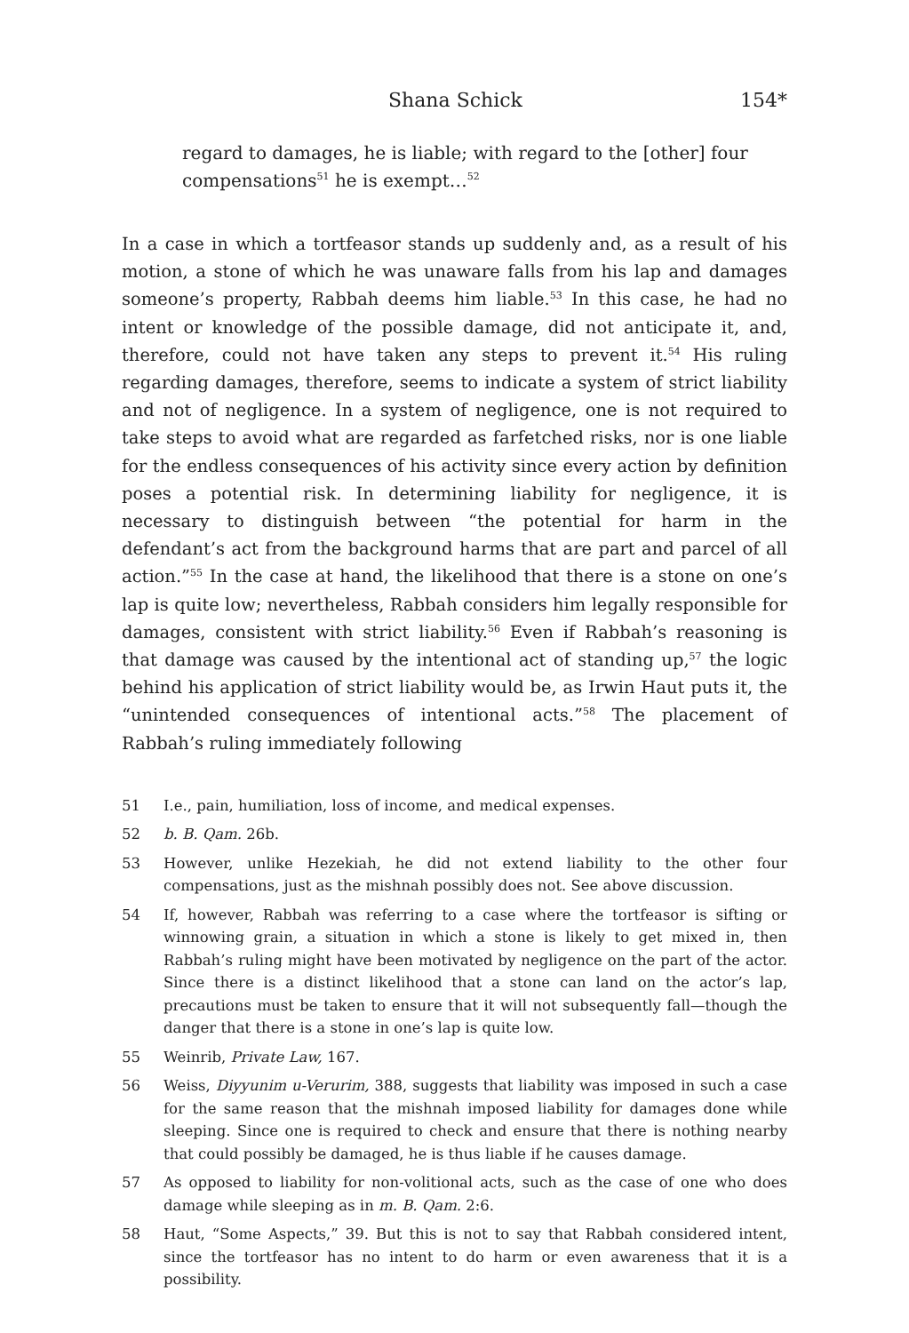Shana Schick 154*
regard to damages, he is liable; with regard to the [other] four compensations<sup>51</sup> he is exempt…<sup>52</sup>
In a case in which a tortfeasor stands up suddenly and, as a result of his motion, a stone of which he was unaware falls from his lap and damages someone’s property, Rabbah deems him liable.<sup>53</sup> In this case, he had no intent or knowledge of the possible damage, did not anticipate it, and, therefore, could not have taken any steps to prevent it.<sup>54</sup> His ruling regarding damages, therefore, seems to indicate a system of strict liability and not of negligence. In a system of negligence, one is not required to take steps to avoid what are regarded as farfetched risks, nor is one liable for the endless consequences of his activity since every action by definition poses a potential risk. In determining liability for negligence, it is necessary to distinguish between “the potential for harm in the defendant’s act from the background harms that are part and parcel of all action.”<sup>55</sup> In the case at hand, the likelihood that there is a stone on one’s lap is quite low; nevertheless, Rabbah considers him legally responsible for damages, consistent with strict liability.<sup>56</sup> Even if Rabbah’s reasoning is that damage was caused by the intentional act of standing up,<sup>57</sup> the logic behind his application of strict liability would be, as Irwin Haut puts it, the “unintended consequences of intentional acts.”<sup>58</sup> The placement of Rabbah’s ruling immediately following
51 I.e., pain, humiliation, loss of income, and medical expenses.
52 b. B. Qam. 26b.
53 However, unlike Hezekiah, he did not extend liability to the other four compensations, just as the mishnah possibly does not. See above discussion.
54 If, however, Rabbah was referring to a case where the tortfeasor is sifting or winnowing grain, a situation in which a stone is likely to get mixed in, then Rabbah’s ruling might have been motivated by negligence on the part of the actor. Since there is a distinct likelihood that a stone can land on the actor’s lap, precautions must be taken to ensure that it will not subsequently fall—though the danger that there is a stone in one’s lap is quite low.
55 Weinrib, Private Law, 167.
56 Weiss, Diyyunim u-Verurim, 388, suggests that liability was imposed in such a case for the same reason that the mishnah imposed liability for damages done while sleeping. Since one is required to check and ensure that there is nothing nearby that could possibly be damaged, he is thus liable if he causes damage.
57 As opposed to liability for non-volitional acts, such as the case of one who does damage while sleeping as in m. B. Qam. 2:6.
58 Haut, “Some Aspects,” 39. But this is not to say that Rabbah considered intent, since the tortfeasor has no intent to do harm or even awareness that it is a possibility.